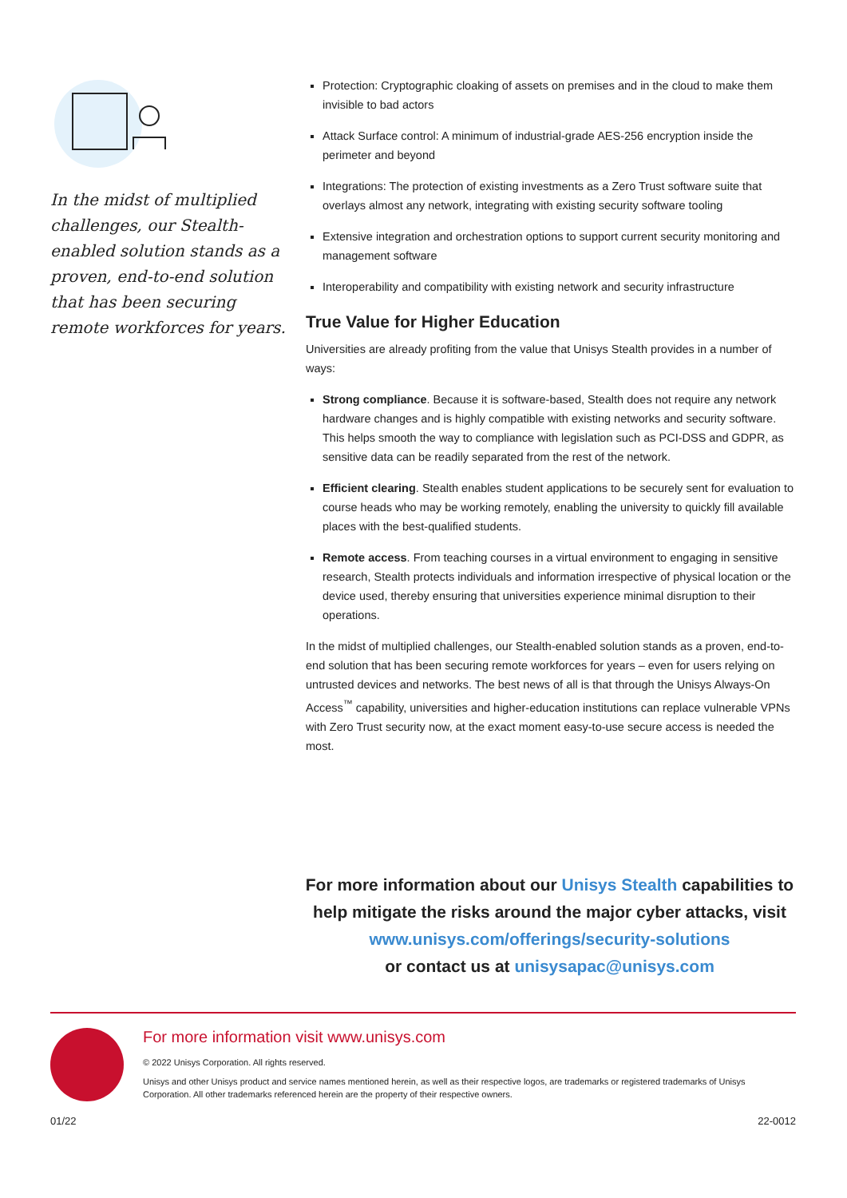In the midst of multiplied challenges, our Stealth-enabled solution stands as a proven, end-to-end solution that has been securing remote workforces for years.
Protection: Cryptographic cloaking of assets on premises and in the cloud to make them invisible to bad actors
Attack Surface control: A minimum of industrial-grade AES-256 encryption inside the perimeter and beyond
Integrations: The protection of existing investments as a Zero Trust software suite that overlays almost any network, integrating with existing security software tooling
Extensive integration and orchestration options to support current security monitoring and management software
Interoperability and compatibility with existing network and security infrastructure
True Value for Higher Education
Universities are already profiting from the value that Unisys Stealth provides in a number of ways:
Strong compliance. Because it is software-based, Stealth does not require any network hardware changes and is highly compatible with existing networks and security software. This helps smooth the way to compliance with legislation such as PCI-DSS and GDPR, as sensitive data can be readily separated from the rest of the network.
Efficient clearing. Stealth enables student applications to be securely sent for evaluation to course heads who may be working remotely, enabling the university to quickly fill available places with the best-qualified students.
Remote access. From teaching courses in a virtual environment to engaging in sensitive research, Stealth protects individuals and information irrespective of physical location or the device used, thereby ensuring that universities experience minimal disruption to their operations.
In the midst of multiplied challenges, our Stealth-enabled solution stands as a proven, end-to-end solution that has been securing remote workforces for years – even for users relying on untrusted devices and networks. The best news of all is that through the Unisys Always-On Access<sup>™</sup> capability, universities and higher-education institutions can replace vulnerable VPNs with Zero Trust security now, at the exact moment easy-to-use secure access is needed the most.
For more information about our Unisys Stealth capabilities to help mitigate the risks around the major cyber attacks, visit www.unisys.com/offerings/security-solutions
or contact us at unisysapac@unisys.com
For more information visit www.unisys.com
© 2022 Unisys Corporation. All rights reserved.
Unisys and other Unisys product and service names mentioned herein, as well as their respective logos, are trademarks or registered trademarks of Unisys Corporation. All other trademarks referenced herein are the property of their respective owners.
01/22 22-0012